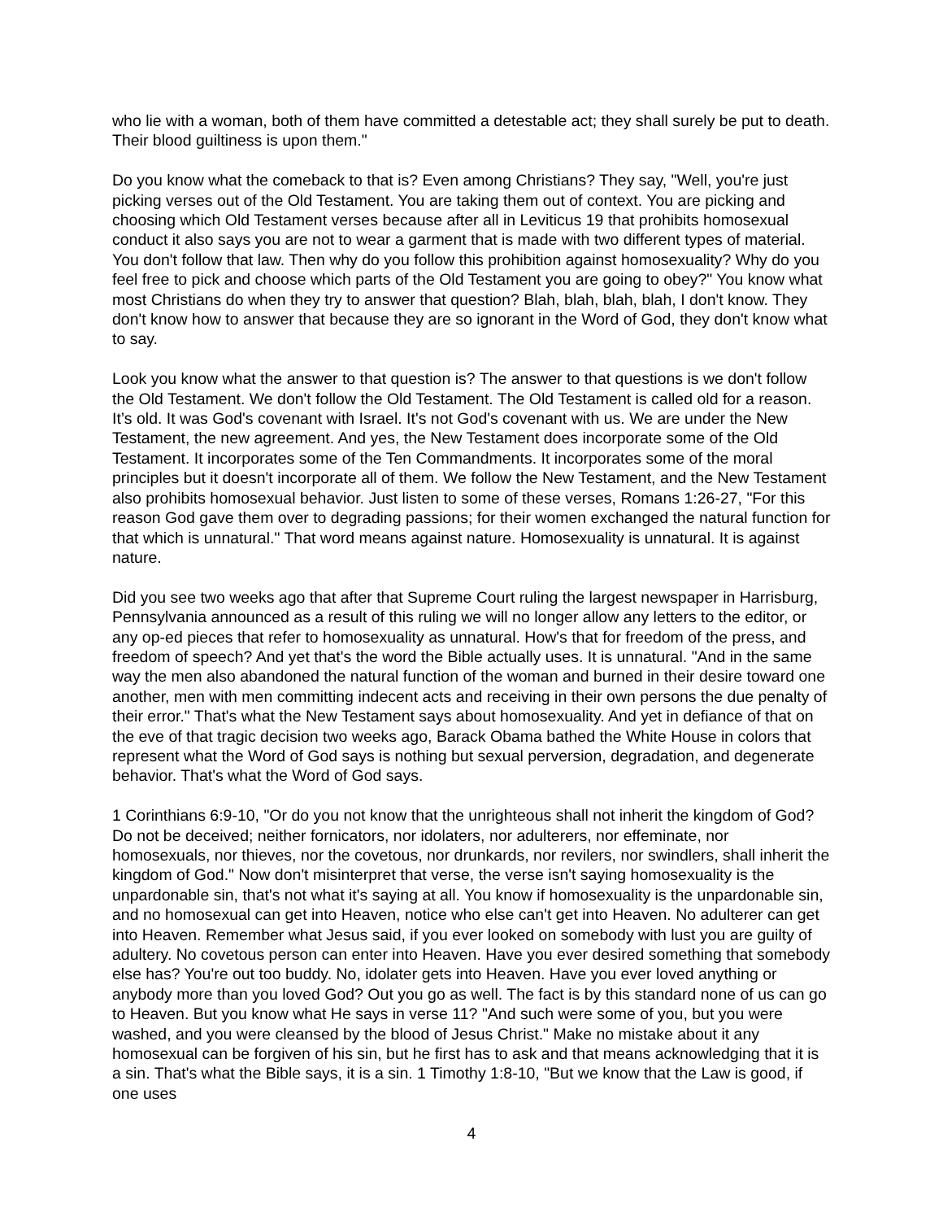who lie with a woman, both of them have committed a detestable act; they shall surely be put to death. Their blood guiltiness is upon them."
Do you know what the comeback to that is? Even among Christians? They say, "Well, you're just picking verses out of the Old Testament. You are taking them out of context. You are picking and choosing which Old Testament verses because after all in Leviticus 19 that prohibits homosexual conduct it also says you are not to wear a garment that is made with two different types of material. You don't follow that law. Then why do you follow this prohibition against homosexuality? Why do you feel free to pick and choose which parts of the Old Testament you are going to obey?" You know what most Christians do when they try to answer that question? Blah, blah, blah, blah, I don't know. They don't know how to answer that because they are so ignorant in the Word of God, they don't know what to say.
Look you know what the answer to that question is? The answer to that questions is we don't follow the Old Testament. We don't follow the Old Testament. The Old Testament is called old for a reason. It’s old. It was God's covenant with Israel. It's not God's covenant with us. We are under the New Testament, the new agreement. And yes, the New Testament does incorporate some of the Old Testament. It incorporates some of the Ten Commandments. It incorporates some of the moral principles but it doesn't incorporate all of them. We follow the New Testament, and the New Testament also prohibits homosexual behavior. Just listen to some of these verses, Romans 1:26-27, "For this reason God gave them over to degrading passions; for their women exchanged the natural function for that which is unnatural." That word means against nature. Homosexuality is unnatural. It is against nature.
Did you see two weeks ago that after that Supreme Court ruling the largest newspaper in Harrisburg, Pennsylvania announced as a result of this ruling we will no longer allow any letters to the editor, or any op-ed pieces that refer to homosexuality as unnatural. How's that for freedom of the press, and freedom of speech? And yet that's the word the Bible actually uses. It is unnatural. "And in the same way the men also abandoned the natural function of the woman and burned in their desire toward one another, men with men committing indecent acts and receiving in their own persons the due penalty of their error." That's what the New Testament says about homosexuality. And yet in defiance of that on the eve of that tragic decision two weeks ago, Barack Obama bathed the White House in colors that represent what the Word of God says is nothing but sexual perversion, degradation, and degenerate behavior. That's what the Word of God says.
1 Corinthians 6:9-10, "Or do you not know that the unrighteous shall not inherit the kingdom of God? Do not be deceived; neither fornicators, nor idolaters, nor adulterers, nor effeminate, nor homosexuals, nor thieves, nor the covetous, nor drunkards, nor revilers, nor swindlers, shall inherit the kingdom of God." Now don't misinterpret that verse, the verse isn't saying homosexuality is the unpardonable sin, that's not what it's saying at all. You know if homosexuality is the unpardonable sin, and no homosexual can get into Heaven, notice who else can't get into Heaven. No adulterer can get into Heaven. Remember what Jesus said, if you ever looked on somebody with lust you are guilty of adultery. No covetous person can enter into Heaven. Have you ever desired something that somebody else has? You're out too buddy. No, idolater gets into Heaven. Have you ever loved anything or anybody more than you loved God? Out you go as well. The fact is by this standard none of us can go to Heaven. But you know what He says in verse 11? "And such were some of you, but you were washed, and you were cleansed by the blood of Jesus Christ." Make no mistake about it any homosexual can be forgiven of his sin, but he first has to ask and that means acknowledging that it is a sin. That's what the Bible says, it is a sin. 1 Timothy 1:8-10, "But we know that the Law is good, if one uses
4